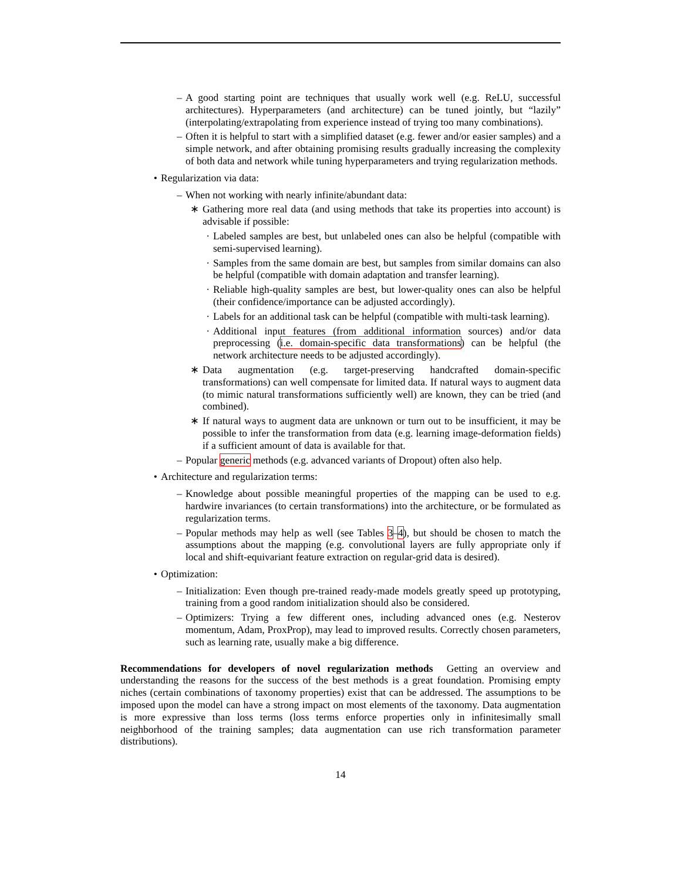– A good starting point are techniques that usually work well (e.g. ReLU, successful architectures). Hyperparameters (and architecture) can be tuned jointly, but “lazily” (interpolating/extrapolating from experience instead of trying too many combinations).
– Often it is helpful to start with a simplified dataset (e.g. fewer and/or easier samples) and a simple network, and after obtaining promising results gradually increasing the complexity of both data and network while tuning hyperparameters and trying regularization methods.
• Regularization via data:
– When not working with nearly infinite/abundant data:
∗ Gathering more real data (and using methods that take its properties into account) is advisable if possible:
· Labeled samples are best, but unlabeled ones can also be helpful (compatible with semi-supervised learning).
· Samples from the same domain are best, but samples from similar domains can also be helpful (compatible with domain adaptation and transfer learning).
· Reliable high-quality samples are best, but lower-quality ones can also be helpful (their confidence/importance can be adjusted accordingly).
· Labels for an additional task can be helpful (compatible with multi-task learning).
· Additional input features (from additional information sources) and/or data preprocessing (i.e. domain-specific data transformations) can be helpful (the network architecture needs to be adjusted accordingly).
∗ Data augmentation (e.g. target-preserving handcrafted domain-specific transformations) can well compensate for limited data. If natural ways to augment data (to mimic natural transformations sufficiently well) are known, they can be tried (and combined).
∗ If natural ways to augment data are unknown or turn out to be insufficient, it may be possible to infer the transformation from data (e.g. learning image-deformation fields) if a sufficient amount of data is available for that.
– Popular generic methods (e.g. advanced variants of Dropout) often also help.
• Architecture and regularization terms:
– Knowledge about possible meaningful properties of the mapping can be used to e.g. hardwire invariances (to certain transformations) into the architecture, or be formulated as regularization terms.
– Popular methods may help as well (see Tables 3–4), but should be chosen to match the assumptions about the mapping (e.g. convolutional layers are fully appropriate only if local and shift-equivariant feature extraction on regular-grid data is desired).
• Optimization:
– Initialization: Even though pre-trained ready-made models greatly speed up prototyping, training from a good random initialization should also be considered.
– Optimizers: Trying a few different ones, including advanced ones (e.g. Nesterov momentum, Adam, ProxProp), may lead to improved results. Correctly chosen parameters, such as learning rate, usually make a big difference.
Recommendations for developers of novel regularization methods Getting an overview and understanding the reasons for the success of the best methods is a great foundation. Promising empty niches (certain combinations of taxonomy properties) exist that can be addressed. The assumptions to be imposed upon the model can have a strong impact on most elements of the taxonomy. Data augmentation is more expressive than loss terms (loss terms enforce properties only in infinitesimally small neighborhood of the training samples; data augmentation can use rich transformation parameter distributions).
14